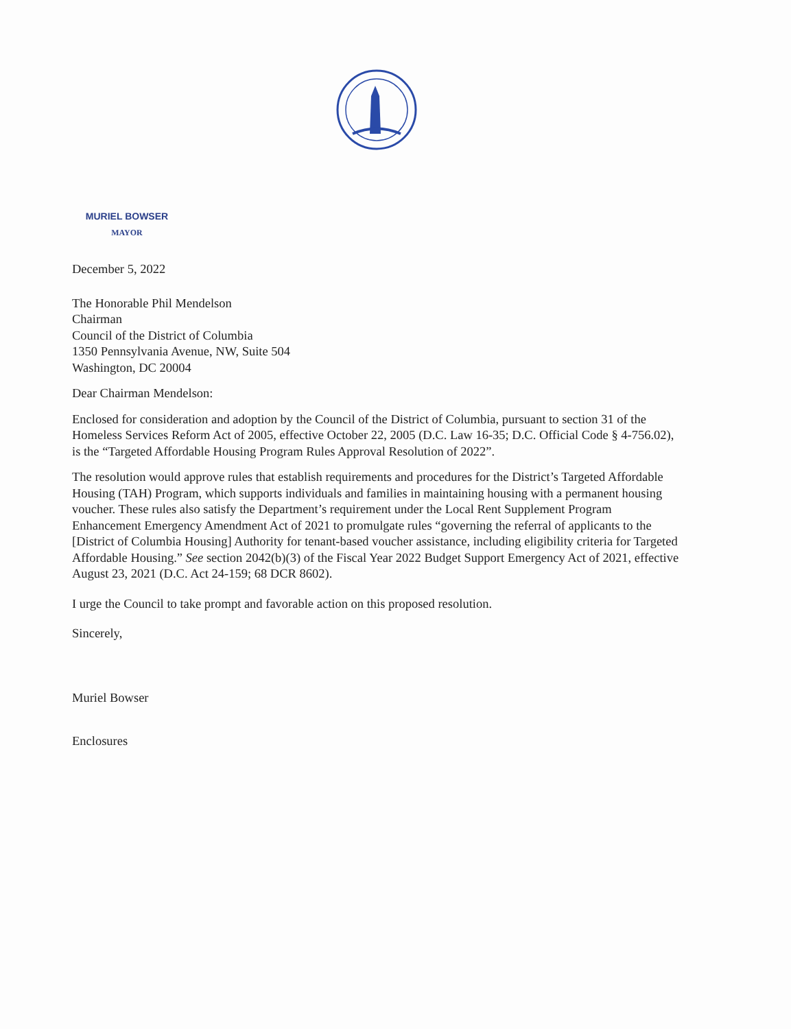MURIEL BOWSER
MAYOR
December 5, 2022
The Honorable Phil Mendelson
Chairman
Council of the District of Columbia
1350 Pennsylvania Avenue, NW, Suite 504
Washington, DC 20004
Dear Chairman Mendelson:
Enclosed for consideration and adoption by the Council of the District of Columbia, pursuant to section 31 of the Homeless Services Reform Act of 2005, effective October 22, 2005 (D.C. Law 16-35; D.C. Official Code § 4-756.02), is the “Targeted Affordable Housing Program Rules Approval Resolution of 2022”.
The resolution would approve rules that establish requirements and procedures for the District’s Targeted Affordable Housing (TAH) Program, which supports individuals and families in maintaining housing with a permanent housing voucher. These rules also satisfy the Department’s requirement under the Local Rent Supplement Program Enhancement Emergency Amendment Act of 2021 to promulgate rules “governing the referral of applicants to the [District of Columbia Housing] Authority for tenant-based voucher assistance, including eligibility criteria for Targeted Affordable Housing.” See section 2042(b)(3) of the Fiscal Year 2022 Budget Support Emergency Act of 2021, effective August 23, 2021 (D.C. Act 24-159; 68 DCR 8602).
I urge the Council to take prompt and favorable action on this proposed resolution.
Sincerely,
Muriel Bowser
Enclosures